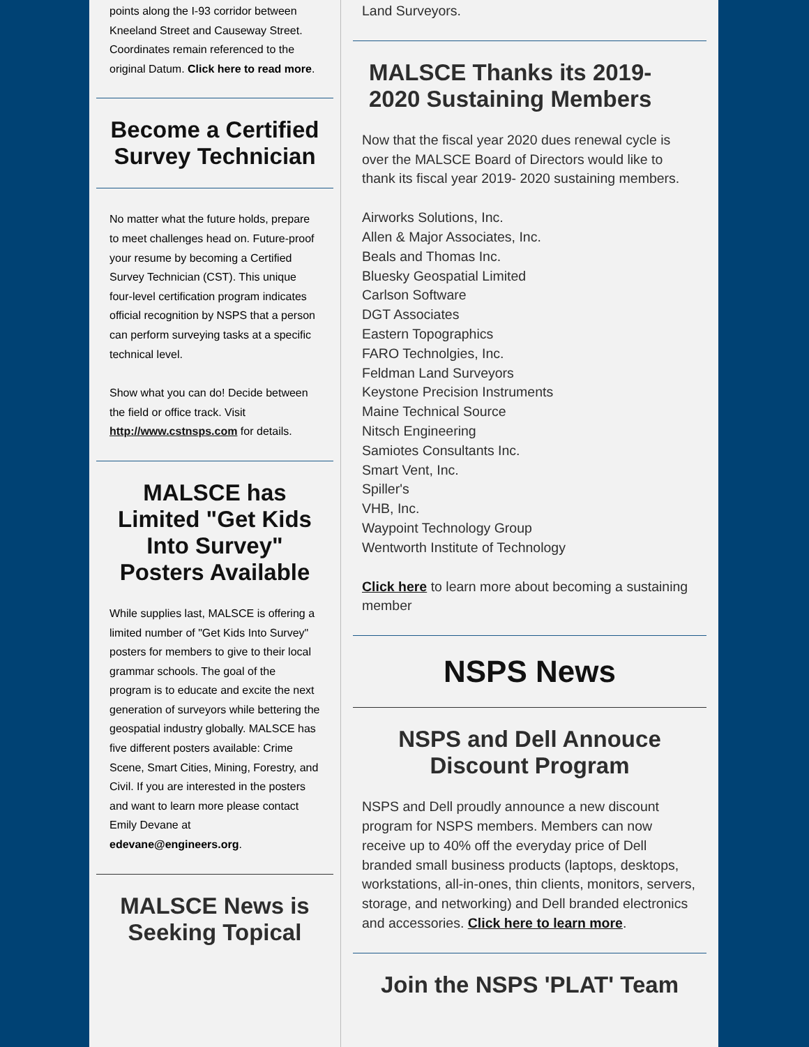points along the I-93 corridor between Kneeland Street and Causeway Street. Coordinates remain referenced to the original Datum. Click here to read more.
Become a Certified Survey Technician
No matter what the future holds, prepare to meet challenges head on. Future-proof your resume by becoming a Certified Survey Technician (CST). This unique four-level certification program indicates official recognition by NSPS that a person can perform surveying tasks at a specific technical level.
Show what you can do! Decide between the field or office track. Visit http://www.cstnsps.com for details.
MALSCE has Limited "Get Kids Into Survey" Posters Available
While supplies last, MALSCE is offering a limited number of "Get Kids Into Survey" posters for members to give to their local grammar schools. The goal of the program is to educate and excite the next generation of surveyors while bettering the geospatial industry globally. MALSCE has five different posters available: Crime Scene, Smart Cities, Mining, Forestry, and Civil. If you are interested in the posters and want to learn more please contact Emily Devane at edevane@engineers.org.
MALSCE News is Seeking Topical
Land Surveyors.
MALSCE Thanks its 2019-2020 Sustaining Members
Now that the fiscal year 2020 dues renewal cycle is over the MALSCE Board of Directors would like to thank its fiscal year 2019- 2020 sustaining members.
Airworks Solutions, Inc.
Allen & Major Associates, Inc.
Beals and Thomas Inc.
Bluesky Geospatial Limited
Carlson Software
DGT Associates
Eastern Topographics
FARO Technolgies, Inc.
Feldman Land Surveyors
Keystone Precision Instruments
Maine Technical Source
Nitsch Engineering
Samiotes Consultants Inc.
Smart Vent, Inc.
Spiller's
VHB, Inc.
Waypoint Technology Group
Wentworth Institute of Technology
Click here to learn more about becoming a sustaining member
NSPS News
NSPS and Dell Annouce Discount Program
NSPS and Dell proudly announce a new discount program for NSPS members. Members can now receive up to 40% off the everyday price of Dell branded small business products (laptops, desktops, workstations, all-in-ones, thin clients, monitors, servers, storage, and networking) and Dell branded electronics and accessories. Click here to learn more.
Join the NSPS 'PLAT' Team